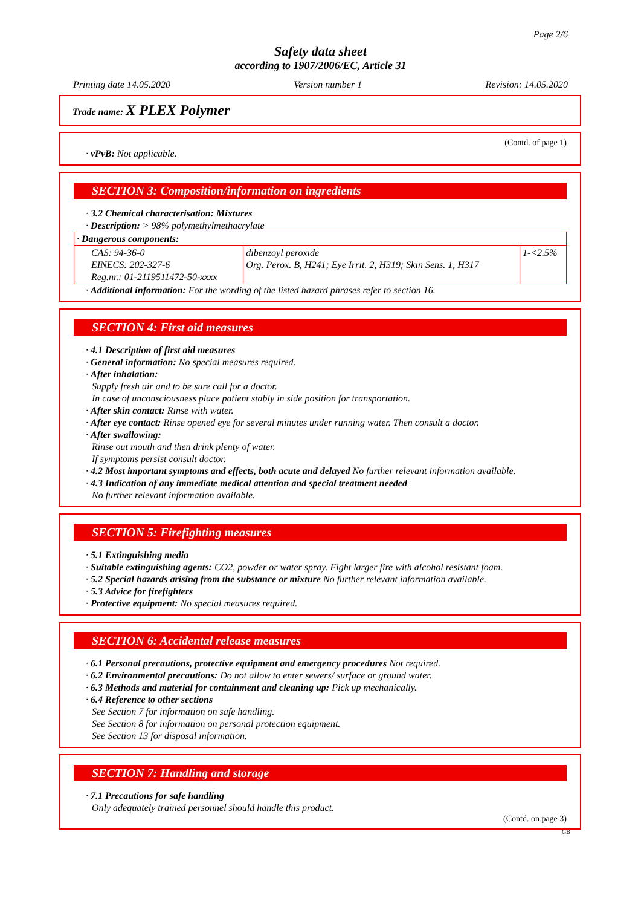Page 2/6
Safety data sheet
according to 1907/2006/EC, Article 31
Printing date 14.05.2020 Version number 1 Revision: 14.05.2020
Trade name: X PLEX Polymer
(Contd. of page 1)
· vPvB: Not applicable.
SECTION 3: Composition/information on ingredients
· 3.2 Chemical characterisation: Mixtures
· Description: > 98% polymethylmethacrylate
| · Dangerous components: | | |
| CAS: 94-36-0 EINECS: 202-327-6 Reg.nr.: 01-2119511472-50-xxxx | dibenzoyl peroxide Org. Perox. B, H241; Eye Irrit. 2, H319; Skin Sens. 1, H317 | 1-<2.5% |
· Additional information: For the wording of the listed hazard phrases refer to section 16.
SECTION 4: First aid measures
· 4.1 Description of first aid measures
· General information: No special measures required.
· After inhalation:
Supply fresh air and to be sure call for a doctor.
In case of unconsciousness place patient stably in side position for transportation.
· After skin contact: Rinse with water.
· After eye contact: Rinse opened eye for several minutes under running water. Then consult a doctor.
· After swallowing:
Rinse out mouth and then drink plenty of water.
If symptoms persist consult doctor.
· 4.2 Most important symptoms and effects, both acute and delayed No further relevant information available.
· 4.3 Indication of any immediate medical attention and special treatment needed
No further relevant information available.
SECTION 5: Firefighting measures
· 5.1 Extinguishing media
· Suitable extinguishing agents: CO2, powder or water spray. Fight larger fire with alcohol resistant foam.
· 5.2 Special hazards arising from the substance or mixture No further relevant information available.
· 5.3 Advice for firefighters
· Protective equipment: No special measures required.
SECTION 6: Accidental release measures
· 6.1 Personal precautions, protective equipment and emergency procedures Not required.
· 6.2 Environmental precautions: Do not allow to enter sewers/ surface or ground water.
· 6.3 Methods and material for containment and cleaning up: Pick up mechanically.
· 6.4 Reference to other sections
See Section 7 for information on safe handling.
See Section 8 for information on personal protection equipment.
See Section 13 for disposal information.
SECTION 7: Handling and storage
· 7.1 Precautions for safe handling
Only adequately trained personnel should handle this product.
(Contd. on page 3)
GB